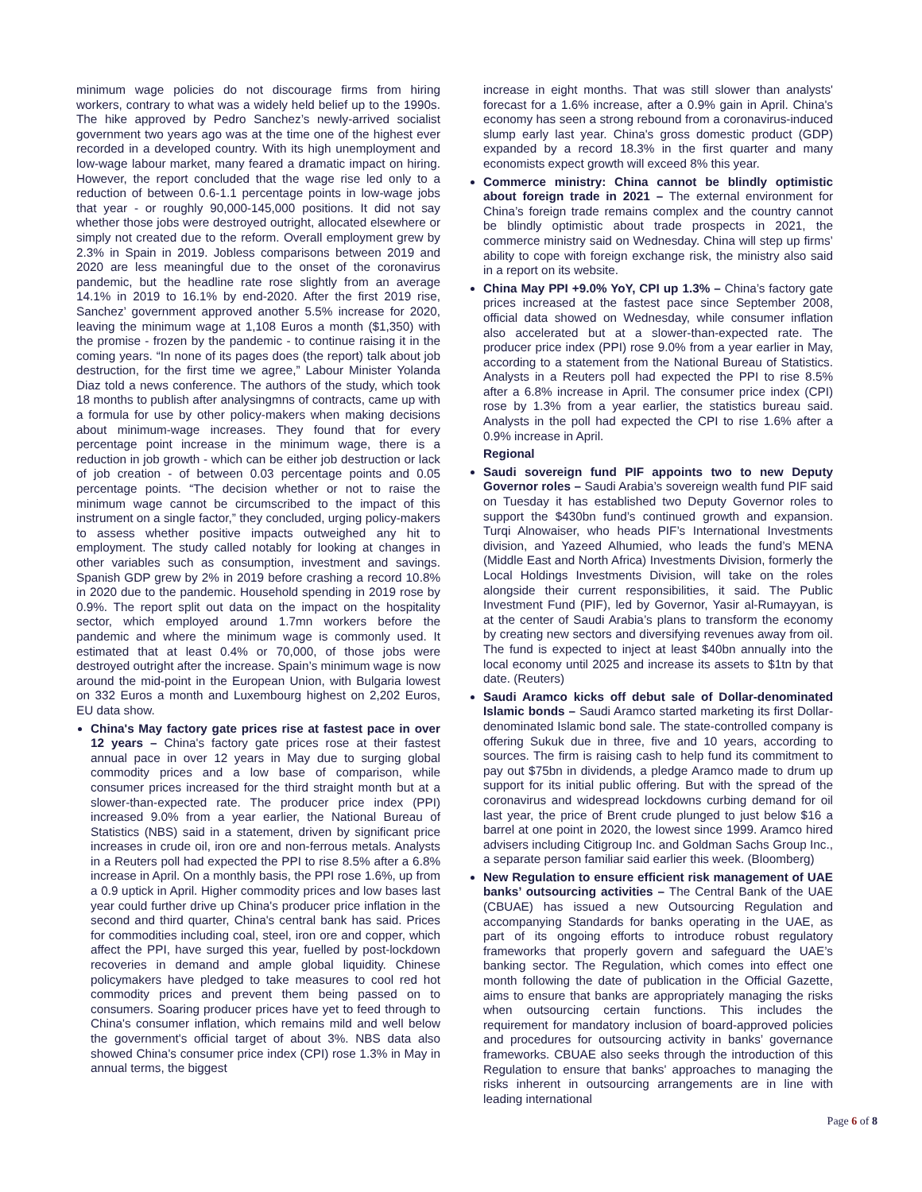minimum wage policies do not discourage firms from hiring workers, contrary to what was a widely held belief up to the 1990s. The hike approved by Pedro Sanchez’s newly-arrived socialist government two years ago was at the time one of the highest ever recorded in a developed country. With its high unemployment and low-wage labour market, many feared a dramatic impact on hiring. However, the report concluded that the wage rise led only to a reduction of between 0.6-1.1 percentage points in low-wage jobs that year - or roughly 90,000-145,000 positions. It did not say whether those jobs were destroyed outright, allocated elsewhere or simply not created due to the reform. Overall employment grew by 2.3% in Spain in 2019. Jobless comparisons between 2019 and 2020 are less meaningful due to the onset of the coronavirus pandemic, but the headline rate rose slightly from an average 14.1% in 2019 to 16.1% by end-2020. After the first 2019 rise, Sanchez’ government approved another 5.5% increase for 2020, leaving the minimum wage at 1,108 Euros a month ($1,350) with the promise - frozen by the pandemic - to continue raising it in the coming years. “In none of its pages does (the report) talk about job destruction, for the first time we agree,” Labour Minister Yolanda Diaz told a news conference. The authors of the study, which took 18 months to publish after analysingmns of contracts, came up with a formula for use by other policy-makers when making decisions about minimum-wage increases. They found that for every percentage point increase in the minimum wage, there is a reduction in job growth - which can be either job destruction or lack of job creation - of between 0.03 percentage points and 0.05 percentage points. “The decision whether or not to raise the minimum wage cannot be circumscribed to the impact of this instrument on a single factor,” they concluded, urging policy-makers to assess whether positive impacts outweighed any hit to employment. The study called notably for looking at changes in other variables such as consumption, investment and savings. Spanish GDP grew by 2% in 2019 before crashing a record 10.8% in 2020 due to the pandemic. Household spending in 2019 rose by 0.9%. The report split out data on the impact on the hospitality sector, which employed around 1.7mn workers before the pandemic and where the minimum wage is commonly used. It estimated that at least 0.4% or 70,000, of those jobs were destroyed outright after the increase. Spain’s minimum wage is now around the mid-point in the European Union, with Bulgaria lowest on 332 Euros a month and Luxembourg highest on 2,202 Euros, EU data show.
China's May factory gate prices rise at fastest pace in over 12 years – China's factory gate prices rose at their fastest annual pace in over 12 years in May due to surging global commodity prices and a low base of comparison, while consumer prices increased for the third straight month but at a slower-than-expected rate. The producer price index (PPI) increased 9.0% from a year earlier, the National Bureau of Statistics (NBS) said in a statement, driven by significant price increases in crude oil, iron ore and non-ferrous metals. Analysts in a Reuters poll had expected the PPI to rise 8.5% after a 6.8% increase in April. On a monthly basis, the PPI rose 1.6%, up from a 0.9 uptick in April. Higher commodity prices and low bases last year could further drive up China's producer price inflation in the second and third quarter, China's central bank has said. Prices for commodities including coal, steel, iron ore and copper, which affect the PPI, have surged this year, fuelled by post-lockdown recoveries in demand and ample global liquidity. Chinese policymakers have pledged to take measures to cool red hot commodity prices and prevent them being passed on to consumers. Soaring producer prices have yet to feed through to China's consumer inflation, which remains mild and well below the government's official target of about 3%. NBS data also showed China's consumer price index (CPI) rose 1.3% in May in annual terms, the biggest
increase in eight months. That was still slower than analysts' forecast for a 1.6% increase, after a 0.9% gain in April. China's economy has seen a strong rebound from a coronavirus-induced slump early last year. China's gross domestic product (GDP) expanded by a record 18.3% in the first quarter and many economists expect growth will exceed 8% this year.
Commerce ministry: China cannot be blindly optimistic about foreign trade in 2021 – The external environment for China’s foreign trade remains complex and the country cannot be blindly optimistic about trade prospects in 2021, the commerce ministry said on Wednesday. China will step up firms’ ability to cope with foreign exchange risk, the ministry also said in a report on its website.
China May PPI +9.0% YoY, CPI up 1.3% – China’s factory gate prices increased at the fastest pace since September 2008, official data showed on Wednesday, while consumer inflation also accelerated but at a slower-than-expected rate. The producer price index (PPI) rose 9.0% from a year earlier in May, according to a statement from the National Bureau of Statistics. Analysts in a Reuters poll had expected the PPI to rise 8.5% after a 6.8% increase in April. The consumer price index (CPI) rose by 1.3% from a year earlier, the statistics bureau said. Analysts in the poll had expected the CPI to rise 1.6% after a 0.9% increase in April.
Regional
Saudi sovereign fund PIF appoints two to new Deputy Governor roles – Saudi Arabia’s sovereign wealth fund PIF said on Tuesday it has established two Deputy Governor roles to support the $430bn fund’s continued growth and expansion. Turqi Alnowaiser, who heads PIF’s International Investments division, and Yazeed Alhumied, who leads the fund’s MENA (Middle East and North Africa) Investments Division, formerly the Local Holdings Investments Division, will take on the roles alongside their current responsibilities, it said. The Public Investment Fund (PIF), led by Governor, Yasir al-Rumayyan, is at the center of Saudi Arabia’s plans to transform the economy by creating new sectors and diversifying revenues away from oil. The fund is expected to inject at least $40bn annually into the local economy until 2025 and increase its assets to $1tn by that date. (Reuters)
Saudi Aramco kicks off debut sale of Dollar-denominated Islamic bonds – Saudi Aramco started marketing its first Dollar-denominated Islamic bond sale. The state-controlled company is offering Sukuk due in three, five and 10 years, according to sources. The firm is raising cash to help fund its commitment to pay out $75bn in dividends, a pledge Aramco made to drum up support for its initial public offering. But with the spread of the coronavirus and widespread lockdowns curbing demand for oil last year, the price of Brent crude plunged to just below $16 a barrel at one point in 2020, the lowest since 1999. Aramco hired advisers including Citigroup Inc. and Goldman Sachs Group Inc., a separate person familiar said earlier this week. (Bloomberg)
New Regulation to ensure efficient risk management of UAE banks’ outsourcing activities – The Central Bank of the UAE (CBUAE) has issued a new Outsourcing Regulation and accompanying Standards for banks operating in the UAE, as part of its ongoing efforts to introduce robust regulatory frameworks that properly govern and safeguard the UAE’s banking sector. The Regulation, which comes into effect one month following the date of publication in the Official Gazette, aims to ensure that banks are appropriately managing the risks when outsourcing certain functions. This includes the requirement for mandatory inclusion of board-approved policies and procedures for outsourcing activity in banks’ governance frameworks. CBUAE also seeks through the introduction of this Regulation to ensure that banks' approaches to managing the risks inherent in outsourcing arrangements are in line with leading international
Page 6 of 8